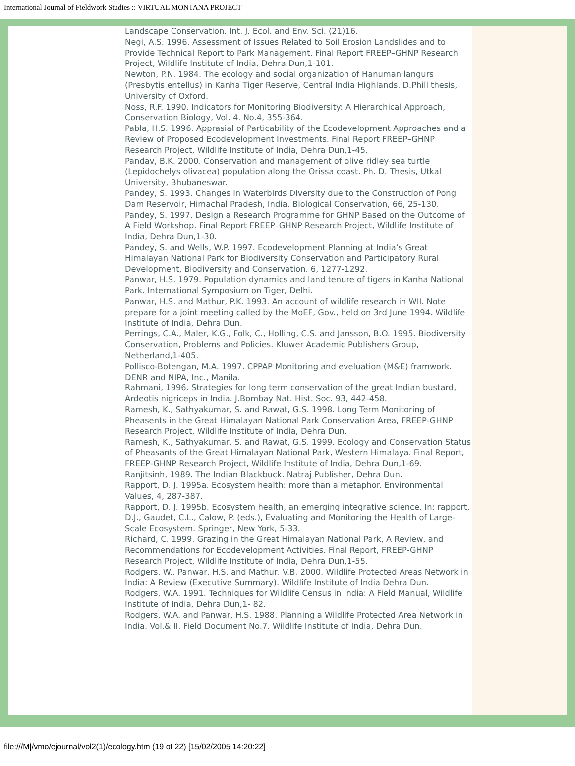International Journal of Fieldwork Studies :: VIRTUAL MONTANA PROJECT
Landscape Conservation. Int. J. Ecol. and Env. Sci. (21)16.
Negi, A.S. 1996. Assessment of Issues Related to Soil Erosion Landslides and to Provide Technical Report to Park Management. Final Report FREEP–GHNP Research Project, Wildlife Institute of India, Dehra Dun,1-101.
Newton, P.N. 1984. The ecology and social organization of Hanuman langurs (Presbytis entellus) in Kanha Tiger Reserve, Central India Highlands. D.Phill thesis, University of Oxford.
Noss, R.F. 1990. Indicators for Monitoring Biodiversity: A Hierarchical Approach, Conservation Biology, Vol. 4. No.4, 355-364.
Pabla, H.S. 1996. Apprasial of Particability of the Ecodevelopment Approaches and a Review of Proposed Ecodevelopment Investments. Final Report FREEP–GHNP Research Project, Wildlife Institute of India, Dehra Dun,1-45.
Pandav, B.K. 2000. Conservation and management of olive ridley sea turtle (Lepidochelys olivacea) population along the Orissa coast. Ph. D. Thesis, Utkal University, Bhubaneswar.
Pandey, S. 1993. Changes in Waterbirds Diversity due to the Construction of Pong Dam Reservoir, Himachal Pradesh, India. Biological Conservation, 66, 25-130.
Pandey, S. 1997. Design a Research Programme for GHNP Based on the Outcome of A Field Workshop. Final Report FREEP–GHNP Research Project, Wildlife Institute of India, Dehra Dun,1-30.
Pandey, S. and Wells, W.P. 1997. Ecodevelopment Planning at India’s Great Himalayan National Park for Biodiversity Conservation and Participatory Rural Development, Biodiversity and Conservation. 6, 1277-1292.
Panwar, H.S. 1979. Population dynamics and land tenure of tigers in Kanha National Park. International Symposium on Tiger, Delhi.
Panwar, H.S. and Mathur, P.K. 1993. An account of wildlife research in WII. Note prepare for a joint meeting called by the MoEF, Gov., held on 3rd June 1994. Wildlife Institute of India, Dehra Dun.
Perrings, C.A., Maler, K.G., Folk, C., Holling, C.S. and Jansson, B.O. 1995. Biodiversity Conservation, Problems and Policies. Kluwer Academic Publishers Group, Netherland,1-405.
Pollisco-Botengan, M.A. 1997. CPPAP Monitoring and eveluation (M&E) framwork. DENR and NIPA, Inc., Manila.
Rahmani, 1996. Strategies for long term conservation of the great Indian bustard, Ardeotis nigriceps in India. J.Bombay Nat. Hist. Soc. 93, 442-458.
Ramesh, K., Sathyakumar, S. and Rawat, G.S. 1998. Long Term Monitoring of Pheasents in the Great Himalayan National Park Conservation Area, FREEP-GHNP Research Project, Wildlife Institute of India, Dehra Dun.
Ramesh, K., Sathyakumar, S. and Rawat, G.S. 1999. Ecology and Conservation Status of Pheasants of the Great Himalayan National Park, Western Himalaya. Final Report, FREEP-GHNP Research Project, Wildlife Institute of India, Dehra Dun,1-69.
Ranjitsinh, 1989. The Indian Blackbuck. Natraj Publisher, Dehra Dun.
Rapport, D. J. 1995a. Ecosystem health: more than a metaphor. Environmental Values, 4, 287-387.
Rapport, D. J. 1995b. Ecosystem health, an emerging integrative science. In: rapport, D.J., Gaudet, C.L., Calow, P. (eds.), Evaluating and Monitoring the Health of Large-Scale Ecosystem. Springer, New York, 5-33.
Richard, C. 1999. Grazing in the Great Himalayan National Park, A Review, and Recommendations for Ecodevelopment Activities. Final Report, FREEP-GHNP Research Project, Wildlife Institute of India, Dehra Dun,1-55.
Rodgers, W., Panwar, H.S. and Mathur, V.B. 2000. Wildlife Protected Areas Network in India: A Review (Executive Summary). Wildlife Institute of India Dehra Dun.
Rodgers, W.A. 1991. Techniques for Wildlife Census in India: A Field Manual, Wildlife Institute of India, Dehra Dun,1- 82.
Rodgers, W.A. and Panwar, H.S. 1988. Planning a Wildlife Protected Area Network in India. Vol.& II. Field Document No.7. Wildlife Institute of India, Dehra Dun.
file:///M|/vmo/ejournal/vol2(1)/ecology.htm (19 of 22) [15/02/2005 14:20:22]